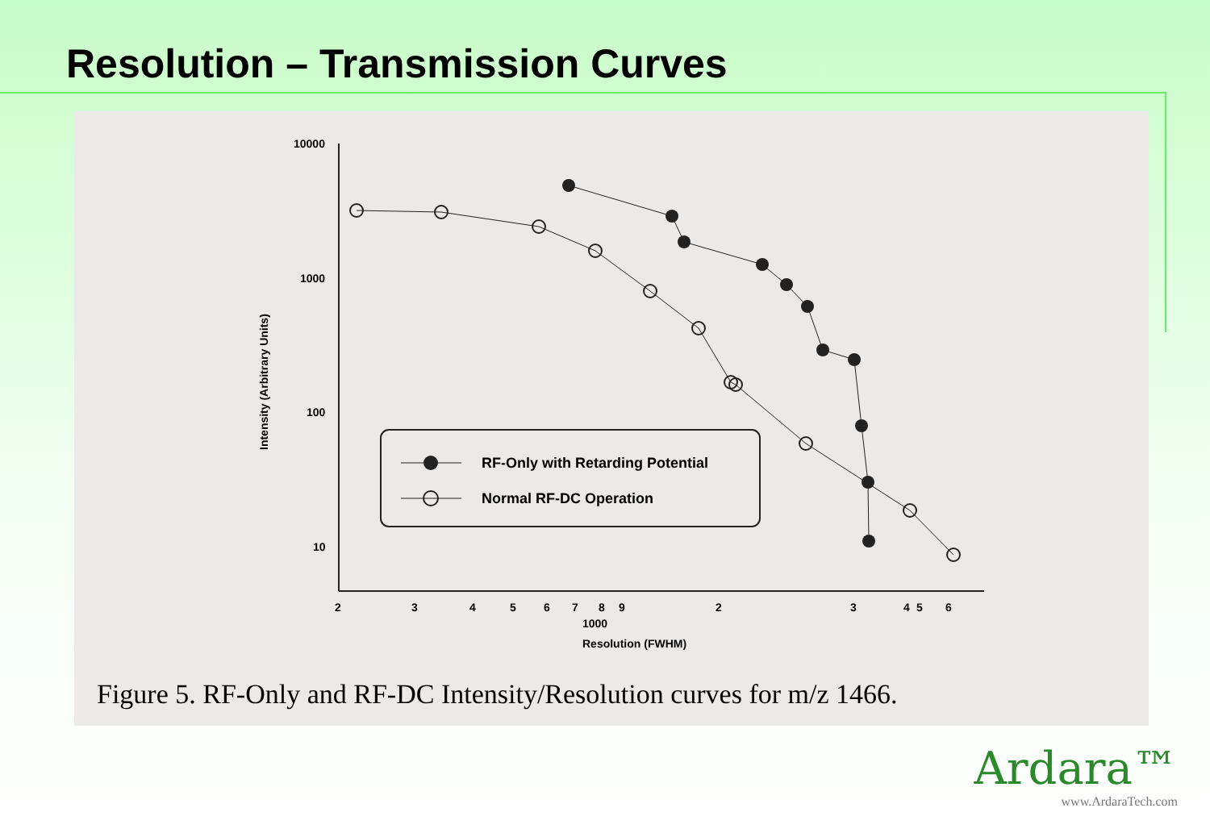Resolution – Transmission Curves
10000
1000
100
10
Intensity (Arbitrary Units)
2
3
4
5
6
7
8
9
5
6
2
3
4
1000
Resolution (FWHM)
RF-Only with Retarding Potential
Normal RF-DC Operation
Figure 5. RF-Only and RF-DC Intensity/Resolution curves for m/z 1466.
Ardara™
www.ArdaraTech.com